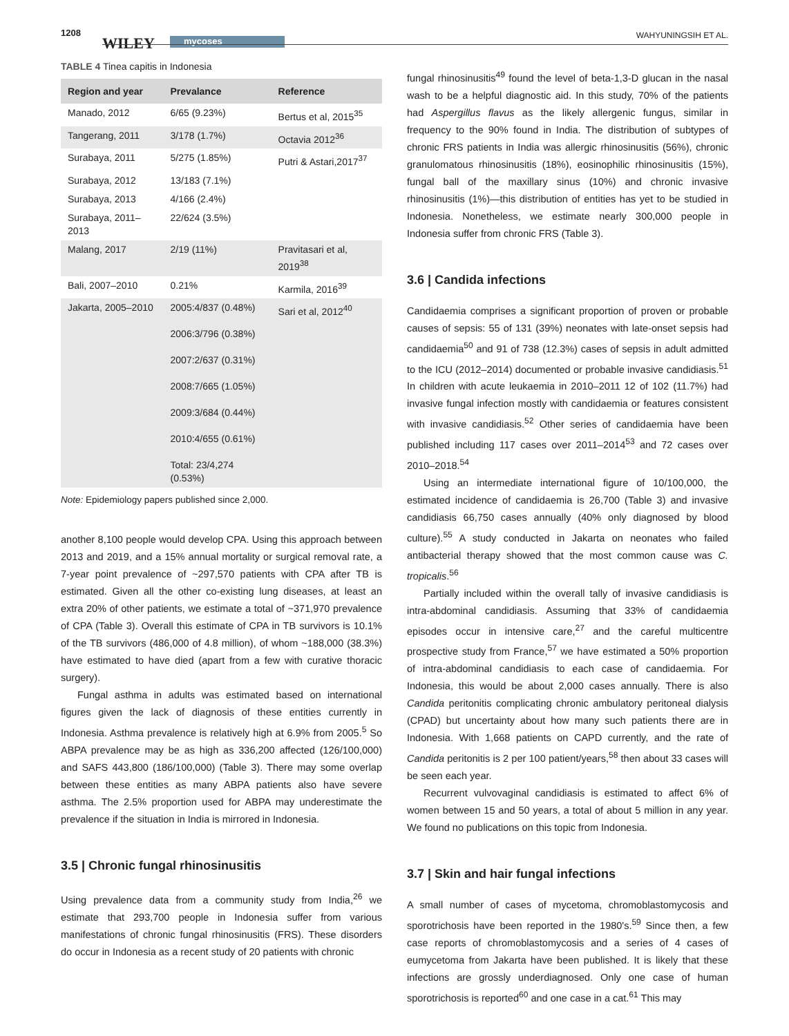1208
WILEY mycoses
WAHYUNINGSIH ET AL.
TABLE 4 Tinea capitis in Indonesia
| Region and year | Prevalance | Reference |
| --- | --- | --- |
| Manado, 2012 | 6/65 (9.23%) | Bertus et al, 2015<sup>35</sup> |
| Tangerang, 2011 | 3/178 (1.7%) | Octavia 2012<sup>36</sup> |
| Surabaya, 2011 | 5/275 (1.85%) | Putri & Astari,2017<sup>37</sup> |
| Surabaya, 2012 | 13/183 (7.1%) | |
| Surabaya, 2013 | 4/166 (2.4%) | |
| Surabaya, 2011–2013 | 22/624 (3.5%) | |
| Malang, 2017 | 2/19 (11%) | Pravitasari et al, 2019<sup>38</sup> |
| Bali, 2007–2010 | 0.21% | Karmila, 2016<sup>39</sup> |
| Jakarta, 2005–2010 | 2005:4/837 (0.48%) 2006:3/796 (0.38%) 2007:2/637 (0.31%) 2008:7/665 (1.05%) 2009:3/684 (0.44%) 2010:4/655 (0.61%) Total: 23/4,274 (0.53%) | Sari et al, 2012<sup>40</sup> |
Note: Epidemiology papers published since 2,000.
another 8,100 people would develop CPA. Using this approach between 2013 and 2019, and a 15% annual mortality or surgical removal rate, a 7-year point prevalence of ~297,570 patients with CPA after TB is estimated. Given all the other co-existing lung diseases, at least an extra 20% of other patients, we estimate a total of ~371,970 prevalence of CPA (Table 3). Overall this estimate of CPA in TB survivors is 10.1% of the TB survivors (486,000 of 4.8 million), of whom ~188,000 (38.3%) have estimated to have died (apart from a few with curative thoracic surgery).
Fungal asthma in adults was estimated based on international figures given the lack of diagnosis of these entities currently in Indonesia. Asthma prevalence is relatively high at 6.9% from 2005.<sup>5</sup> So ABPA prevalence may be as high as 336,200 affected (126/100,000) and SAFS 443,800 (186/100,000) (Table 3). There may some overlap between these entities as many ABPA patients also have severe asthma. The 2.5% proportion used for ABPA may underestimate the prevalence if the situation in India is mirrored in Indonesia.
3.5 | Chronic fungal rhinosinusitis
Using prevalence data from a community study from India,<sup>26</sup> we estimate that 293,700 people in Indonesia suffer from various manifestations of chronic fungal rhinosinusitis (FRS). These disorders do occur in Indonesia as a recent study of 20 patients with chronic
fungal rhinosinusitis<sup>49</sup> found the level of beta-1,3-D glucan in the nasal wash to be a helpful diagnostic aid. In this study, 70% of the patients had Aspergillus flavus as the likely allergenic fungus, similar in frequency to the 90% found in India. The distribution of subtypes of chronic FRS patients in India was allergic rhinosinusitis (56%), chronic granulomatous rhinosinusitis (18%), eosinophilic rhinosinusitis (15%), fungal ball of the maxillary sinus (10%) and chronic invasive rhinosinusitis (1%)—this distribution of entities has yet to be studied in Indonesia. Nonetheless, we estimate nearly 300,000 people in Indonesia suffer from chronic FRS (Table 3).
3.6 | Candida infections
Candidaemia comprises a significant proportion of proven or probable causes of sepsis: 55 of 131 (39%) neonates with late-onset sepsis had candidaemia<sup>50</sup> and 91 of 738 (12.3%) cases of sepsis in adult admitted to the ICU (2012–2014) documented or probable invasive candidiasis.<sup>51</sup> In children with acute leukaemia in 2010–2011 12 of 102 (11.7%) had invasive fungal infection mostly with candidaemia or features consistent with invasive candidiasis.<sup>52</sup> Other series of candidaemia have been published including 117 cases over 2011–2014<sup>53</sup> and 72 cases over 2010–2018.<sup>54</sup>
Using an intermediate international figure of 10/100,000, the estimated incidence of candidaemia is 26,700 (Table 3) and invasive candidiasis 66,750 cases annually (40% only diagnosed by blood culture).<sup>55</sup> A study conducted in Jakarta on neonates who failed antibacterial therapy showed that the most common cause was C. tropicalis.<sup>56</sup>
Partially included within the overall tally of invasive candidiasis is intra-abdominal candidiasis. Assuming that 33% of candidaemia episodes occur in intensive care,<sup>27</sup> and the careful multicentre prospective study from France,<sup>57</sup> we have estimated a 50% proportion of intra-abdominal candidiasis to each case of candidaemia. For Indonesia, this would be about 2,000 cases annually. There is also Candida peritonitis complicating chronic ambulatory peritoneal dialysis (CPAD) but uncertainty about how many such patients there are in Indonesia. With 1,668 patients on CAPD currently, and the rate of Candida peritonitis is 2 per 100 patient/years,<sup>58</sup> then about 33 cases will be seen each year.
Recurrent vulvovaginal candidiasis is estimated to affect 6% of women between 15 and 50 years, a total of about 5 million in any year. We found no publications on this topic from Indonesia.
3.7 | Skin and hair fungal infections
A small number of cases of mycetoma, chromoblastomycosis and sporotrichosis have been reported in the 1980's.<sup>59</sup> Since then, a few case reports of chromoblastomycosis and a series of 4 cases of eumycetoma from Jakarta have been published. It is likely that these infections are grossly underdiagnosed. Only one case of human sporotrichosis is reported<sup>60</sup> and one case in a cat.<sup>61</sup> This may